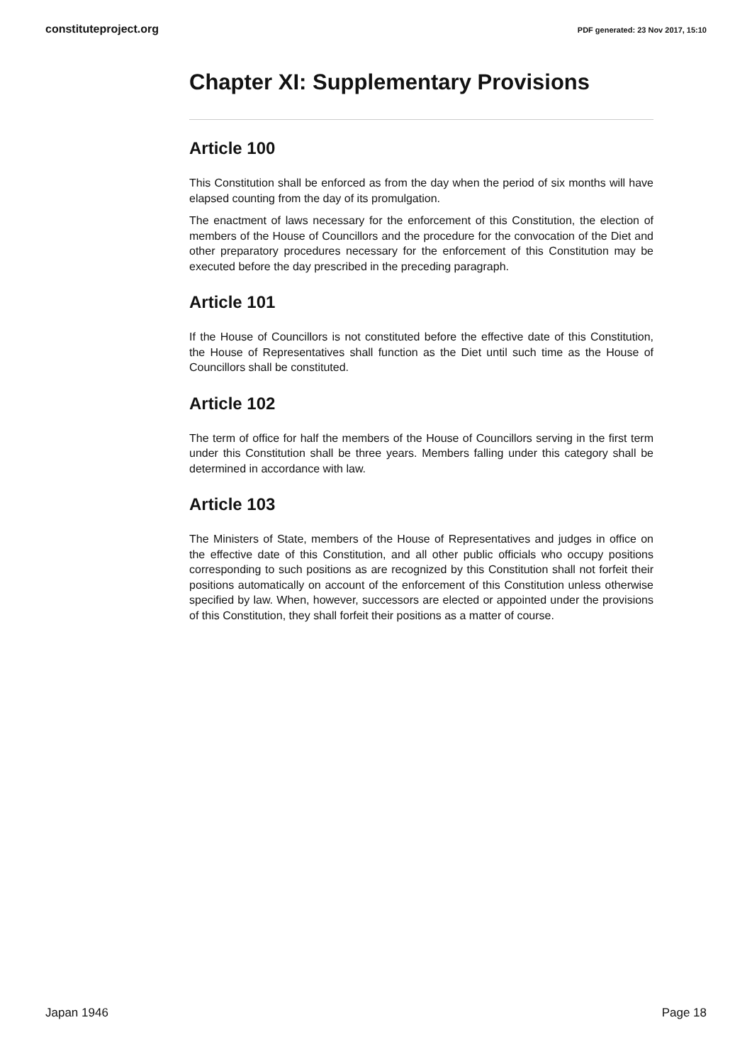constituteproject.org PDF generated: 23 Nov 2017, 15:10
Chapter XI: Supplementary Provisions
Article 100
This Constitution shall be enforced as from the day when the period of six months will have elapsed counting from the day of its promulgation.
The enactment of laws necessary for the enforcement of this Constitution, the election of members of the House of Councillors and the procedure for the convocation of the Diet and other preparatory procedures necessary for the enforcement of this Constitution may be executed before the day prescribed in the preceding paragraph.
Article 101
If the House of Councillors is not constituted before the effective date of this Constitution, the House of Representatives shall function as the Diet until such time as the House of Councillors shall be constituted.
Article 102
The term of office for half the members of the House of Councillors serving in the first term under this Constitution shall be three years. Members falling under this category shall be determined in accordance with law.
Article 103
The Ministers of State, members of the House of Representatives and judges in office on the effective date of this Constitution, and all other public officials who occupy positions corresponding to such positions as are recognized by this Constitution shall not forfeit their positions automatically on account of the enforcement of this Constitution unless otherwise specified by law. When, however, successors are elected or appointed under the provisions of this Constitution, they shall forfeit their positions as a matter of course.
Japan 1946 Page 18